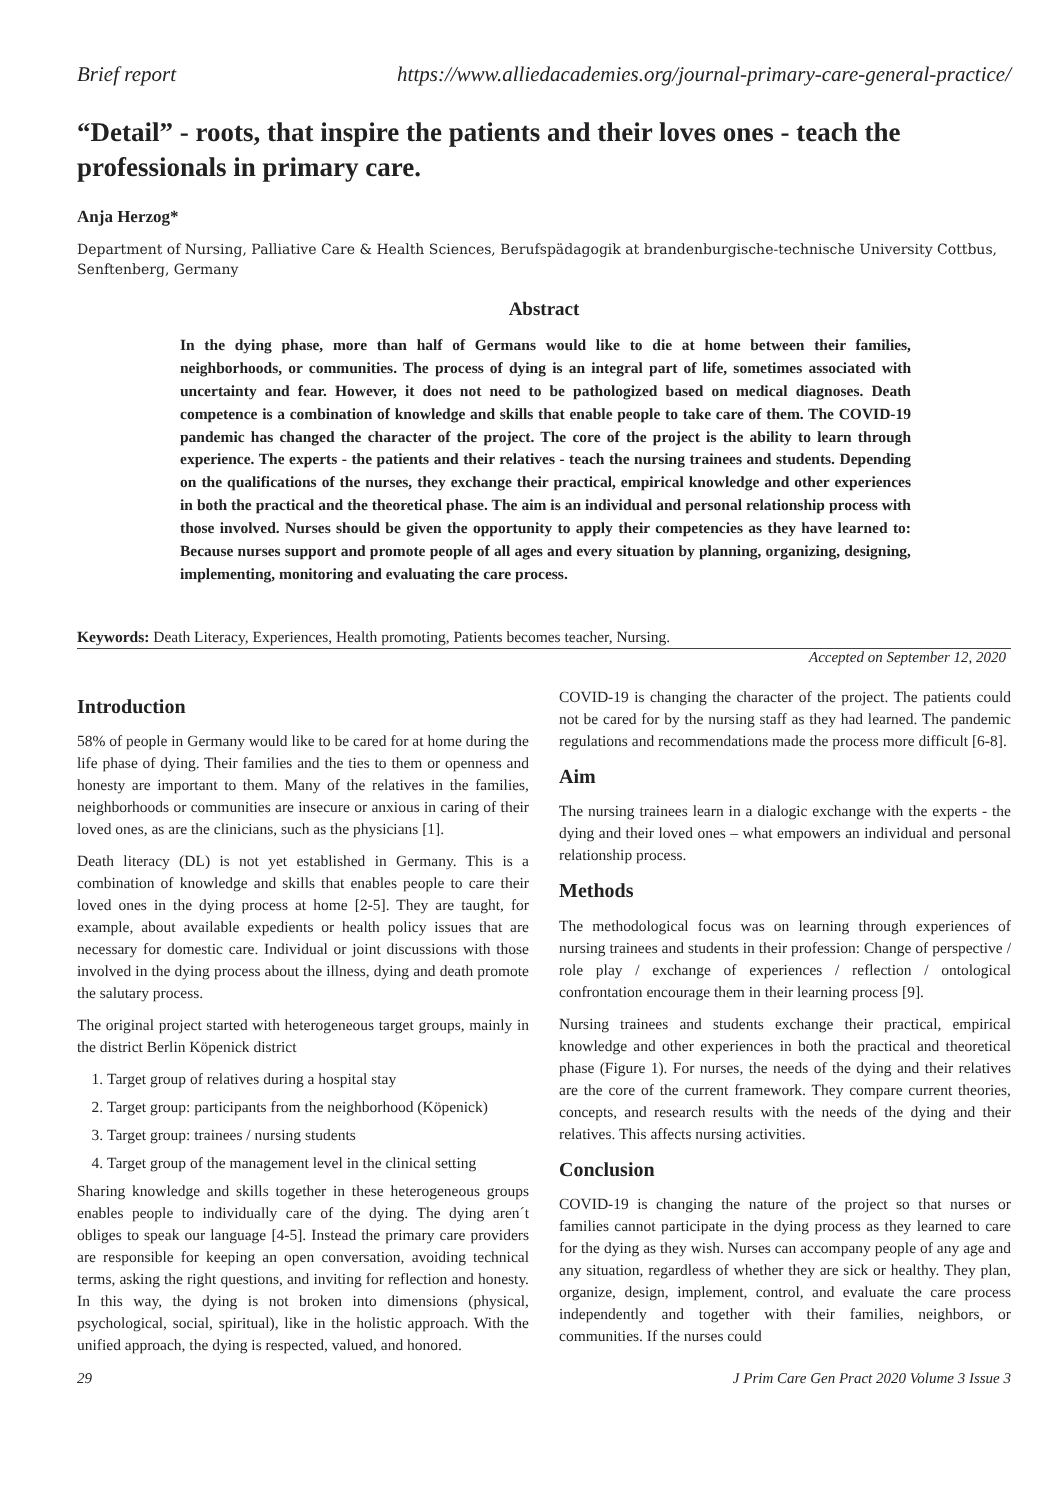Brief report https://www.alliedacademies.org/journal-primary-care-general-practice/
“Detail” - roots, that inspire the patients and their loves ones - teach the professionals in primary care.
Anja Herzog*
Department of Nursing, Palliative Care & Health Sciences, Berufspädagogik at brandenburgische-technische University Cottbus, Senftenberg, Germany
Abstract
In the dying phase, more than half of Germans would like to die at home between their families, neighborhoods, or communities. The process of dying is an integral part of life, sometimes associated with uncertainty and fear. However, it does not need to be pathologized based on medical diagnoses. Death competence is a combination of knowledge and skills that enable people to take care of them. The COVID-19 pandemic has changed the character of the project. The core of the project is the ability to learn through experience. The experts - the patients and their relatives - teach the nursing trainees and students. Depending on the qualifications of the nurses, they exchange their practical, empirical knowledge and other experiences in both the practical and the theoretical phase. The aim is an individual and personal relationship process with those involved. Nurses should be given the opportunity to apply their competencies as they have learned to: Because nurses support and promote people of all ages and every situation by planning, organizing, designing, implementing, monitoring and evaluating the care process.
Keywords: Death Literacy, Experiences, Health promoting, Patients becomes teacher, Nursing.
Accepted on September 12, 2020
Introduction
58% of people in Germany would like to be cared for at home during the life phase of dying. Their families and the ties to them or openness and honesty are important to them. Many of the relatives in the families, neighborhoods or communities are insecure or anxious in caring of their loved ones, as are the clinicians, such as the physicians [1].
Death literacy (DL) is not yet established in Germany. This is a combination of knowledge and skills that enables people to care their loved ones in the dying process at home [2-5]. They are taught, for example, about available expedients or health policy issues that are necessary for domestic care. Individual or joint discussions with those involved in the dying process about the illness, dying and death promote the salutary process.
The original project started with heterogeneous target groups, mainly in the district Berlin Köpenick district
1. Target group of relatives during a hospital stay
2. Target group: participants from the neighborhood (Köpenick)
3. Target group: trainees / nursing students
4. Target group of the management level in the clinical setting
Sharing knowledge and skills together in these heterogeneous groups enables people to individually care of the dying. The dying aren´t obliges to speak our language [4-5]. Instead the primary care providers are responsible for keeping an open conversation, avoiding technical terms, asking the right questions, and inviting for reflection and honesty. In this way, the dying is not broken into dimensions (physical, psychological, social, spiritual), like in the holistic approach. With the unified approach, the dying is respected, valued, and honored.
COVID-19 is changing the character of the project. The patients could not be cared for by the nursing staff as they had learned. The pandemic regulations and recommendations made the process more difficult [6-8].
Aim
The nursing trainees learn in a dialogic exchange with the experts - the dying and their loved ones – what empowers an individual and personal relationship process.
Methods
The methodological focus was on learning through experiences of nursing trainees and students in their profession: Change of perspective / role play / exchange of experiences / reflection / ontological confrontation encourage them in their learning process [9].
Nursing trainees and students exchange their practical, empirical knowledge and other experiences in both the practical and theoretical phase (Figure 1). For nurses, the needs of the dying and their relatives are the core of the current framework. They compare current theories, concepts, and research results with the needs of the dying and their relatives. This affects nursing activities.
Conclusion
COVID-19 is changing the nature of the project so that nurses or families cannot participate in the dying process as they learned to care for the dying as they wish. Nurses can accompany people of any age and any situation, regardless of whether they are sick or healthy. They plan, organize, design, implement, control, and evaluate the care process independently and together with their families, neighbors, or communities. If the nurses could
29 J Prim Care Gen Pract 2020 Volume 3 Issue 3